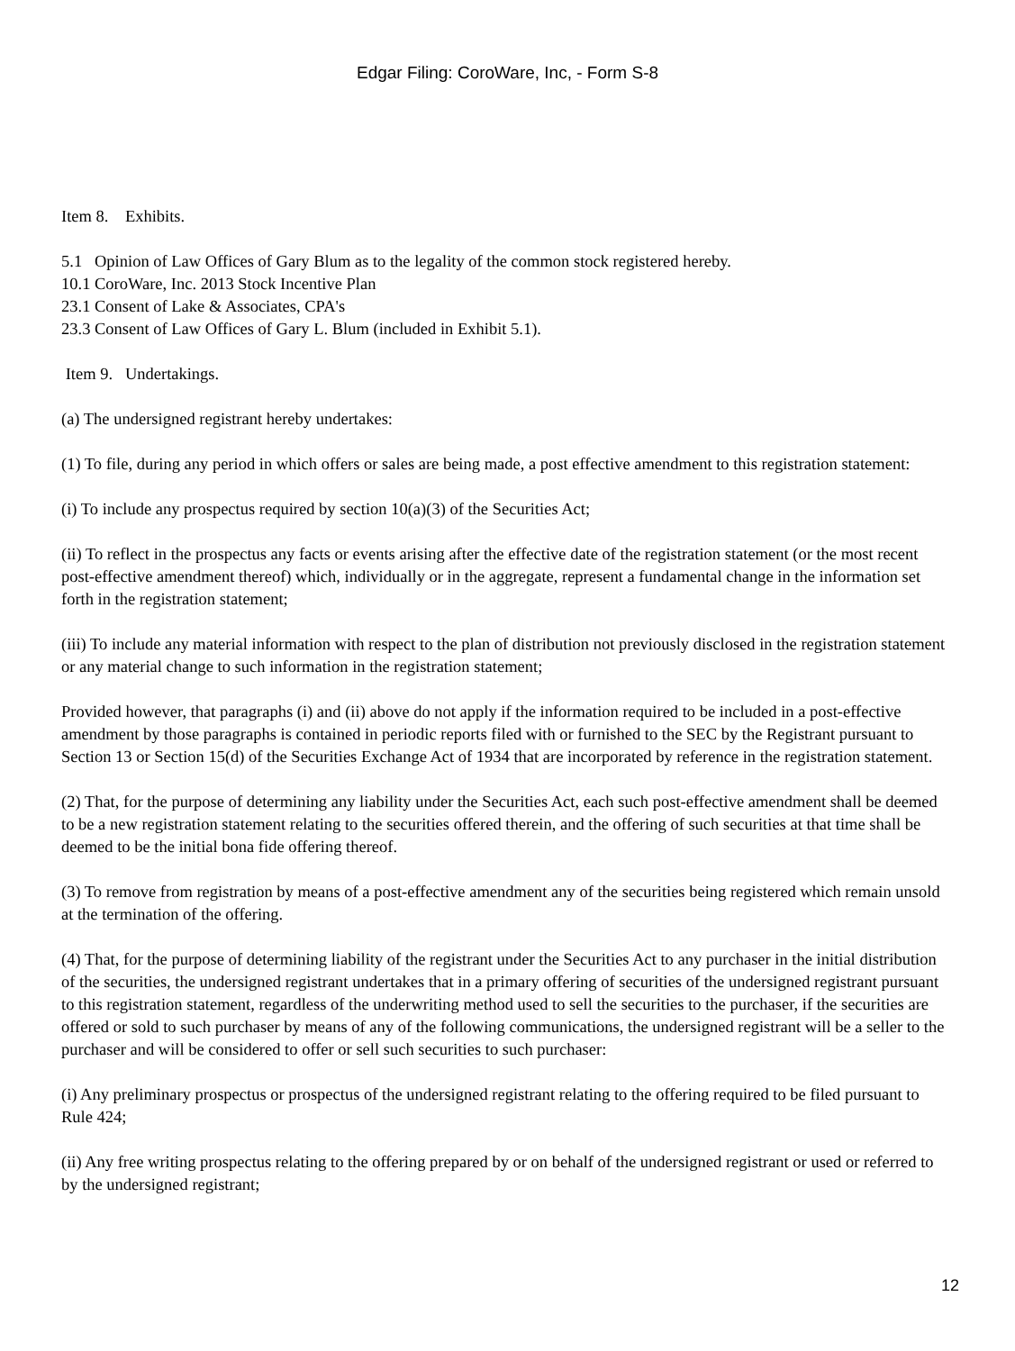Edgar Filing: CoroWare, Inc, - Form S-8
Item 8. Exhibits.
5.1 Opinion of Law Offices of Gary Blum as to the legality of the common stock registered hereby.
10.1 CoroWare, Inc. 2013 Stock Incentive Plan
23.1 Consent of Lake & Associates, CPA's
23.3 Consent of Law Offices of Gary L. Blum (included in Exhibit 5.1).
Item 9. Undertakings.
(a) The undersigned registrant hereby undertakes:
(1) To file, during any period in which offers or sales are being made, a post effective amendment to this registration statement:
(i) To include any prospectus required by section 10(a)(3) of the Securities Act;
(ii) To reflect in the prospectus any facts or events arising after the effective date of the registration statement (or the most recent post-effective amendment thereof) which, individually or in the aggregate, represent a fundamental change in the information set forth in the registration statement;
(iii) To include any material information with respect to the plan of distribution not previously disclosed in the registration statement or any material change to such information in the registration statement;
Provided however, that paragraphs (i) and (ii) above do not apply if the information required to be included in a post-effective amendment by those paragraphs is contained in periodic reports filed with or furnished to the SEC by the Registrant pursuant to Section 13 or Section 15(d) of the Securities Exchange Act of 1934 that are incorporated by reference in the registration statement.
(2) That, for the purpose of determining any liability under the Securities Act, each such post-effective amendment shall be deemed to be a new registration statement relating to the securities offered therein, and the offering of such securities at that time shall be deemed to be the initial bona fide offering thereof.
(3) To remove from registration by means of a post-effective amendment any of the securities being registered which remain unsold at the termination of the offering.
(4) That, for the purpose of determining liability of the registrant under the Securities Act to any purchaser in the initial distribution of the securities, the undersigned registrant undertakes that in a primary offering of securities of the undersigned registrant pursuant to this registration statement, regardless of the underwriting method used to sell the securities to the purchaser, if the securities are offered or sold to such purchaser by means of any of the following communications, the undersigned registrant will be a seller to the purchaser and will be considered to offer or sell such securities to such purchaser:
(i) Any preliminary prospectus or prospectus of the undersigned registrant relating to the offering required to be filed pursuant to Rule 424;
(ii) Any free writing prospectus relating to the offering prepared by or on behalf of the undersigned registrant or used or referred to by the undersigned registrant;
12